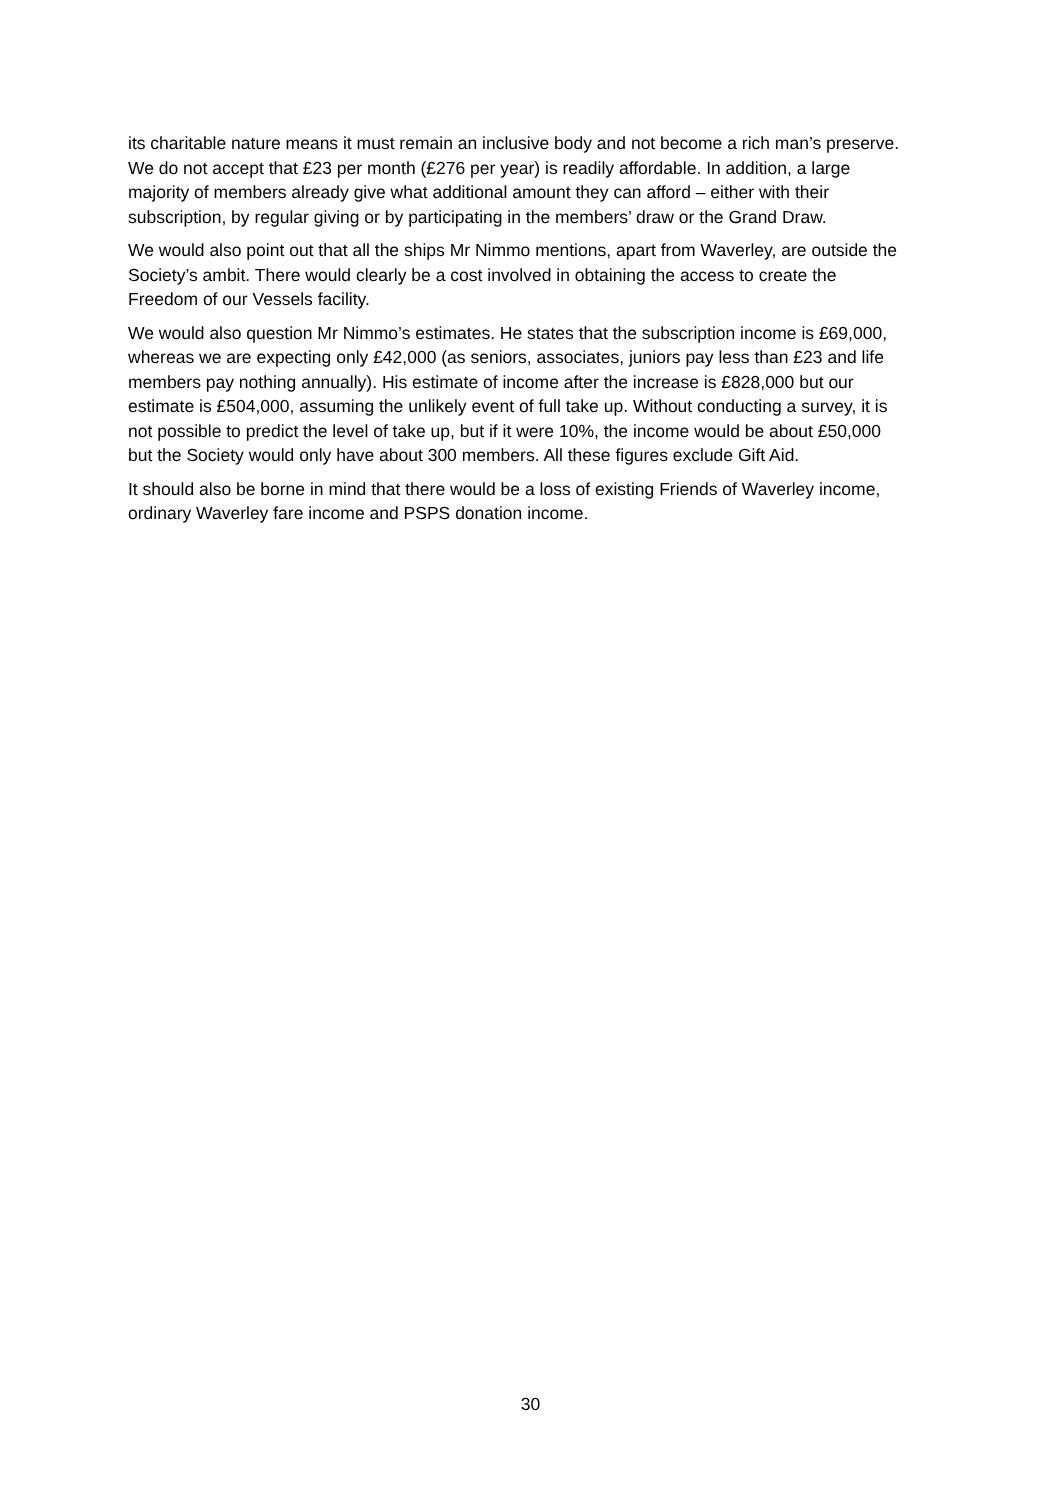its charitable nature means it must remain an inclusive body and not become a rich man’s preserve. We do not accept that £23 per month (£276 per year) is readily affordable. In addition, a large majority of members already give what additional amount they can afford – either with their subscription, by regular giving or by participating in the members’ draw or the Grand Draw.
We would also point out that all the ships Mr Nimmo mentions, apart from Waverley, are outside the Society’s ambit. There would clearly be a cost involved in obtaining the access to create the Freedom of our Vessels facility.
We would also question Mr Nimmo’s estimates. He states that the subscription income is £69,000, whereas we are expecting only £42,000 (as seniors, associates, juniors pay less than £23 and life members pay nothing annually). His estimate of income after the increase is £828,000 but our estimate is £504,000, assuming the unlikely event of full take up. Without conducting a survey, it is not possible to predict the level of take up, but if it were 10%, the income would be about £50,000 but the Society would only have about 300 members. All these figures exclude Gift Aid.
It should also be borne in mind that there would be a loss of existing Friends of Waverley income, ordinary Waverley fare income and PSPS donation income.
30